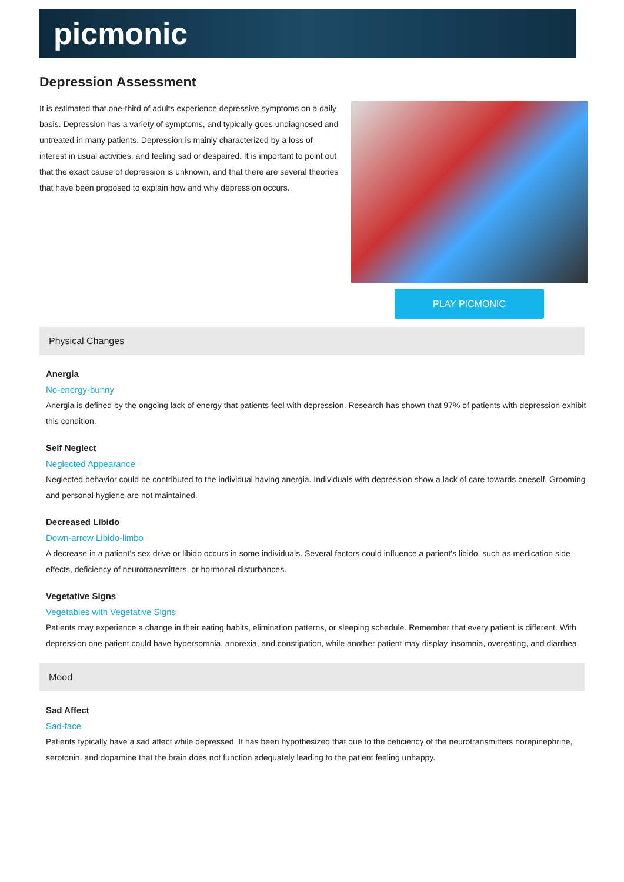picmonic
Depression Assessment
It is estimated that one-third of adults experience depressive symptoms on a daily basis. Depression has a variety of symptoms, and typically goes undiagnosed and untreated in many patients. Depression is mainly characterized by a loss of interest in usual activities, and feeling sad or despaired. It is important to point out that the exact cause of depression is unknown, and that there are several theories that have been proposed to explain how and why depression occurs.
PLAY PICMONIC
Physical Changes
Anergia
No-energy-bunny
Anergia is defined by the ongoing lack of energy that patients feel with depression. Research has shown that 97% of patients with depression exhibit this condition.
Self Neglect
Neglected Appearance
Neglected behavior could be contributed to the individual having anergia. Individuals with depression show a lack of care towards oneself. Grooming and personal hygiene are not maintained.
Decreased Libido
Down-arrow Libido-limbo
A decrease in a patient's sex drive or libido occurs in some individuals. Several factors could influence a patient's libido, such as medication side effects, deficiency of neurotransmitters, or hormonal disturbances.
Vegetative Signs
Vegetables with Vegetative Signs
Patients may experience a change in their eating habits, elimination patterns, or sleeping schedule. Remember that every patient is different. With depression one patient could have hypersomnia, anorexia, and constipation, while another patient may display insomnia, overeating, and diarrhea.
Mood
Sad Affect
Sad-face
Patients typically have a sad affect while depressed. It has been hypothesized that due to the deficiency of the neurotransmitters norepinephrine, serotonin, and dopamine that the brain does not function adequately leading to the patient feeling unhappy.